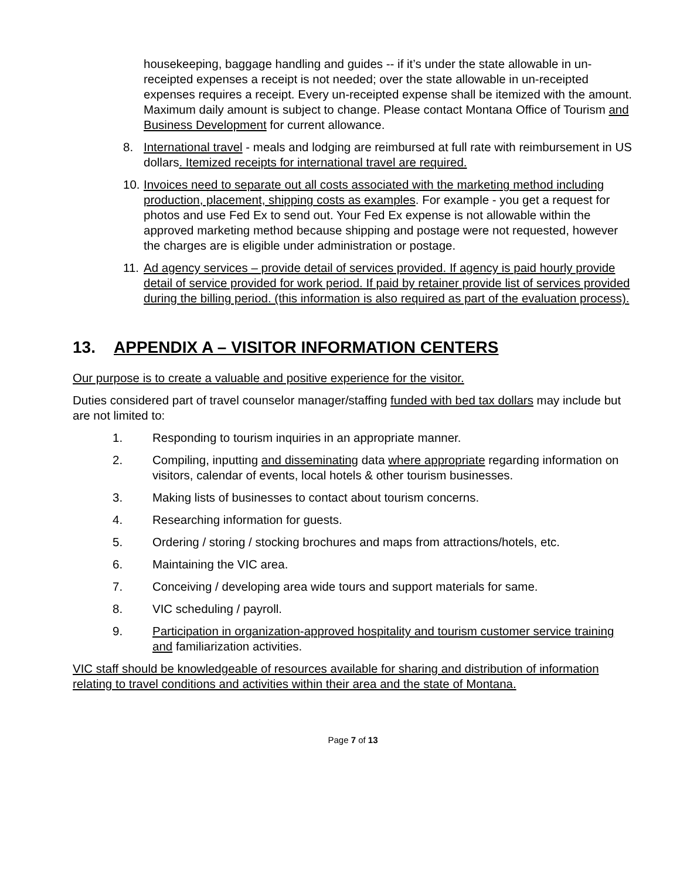housekeeping, baggage handling and guides -- if it’s under the state allowable in un-receipted expenses a receipt is not needed; over the state allowable in un-receipted expenses requires a receipt. Every un-receipted expense shall be itemized with the amount. Maximum daily amount is subject to change. Please contact Montana Office of Tourism and Business Development for current allowance.
8. International travel - meals and lodging are reimbursed at full rate with reimbursement in US dollars. Itemized receipts for international travel are required.
10.
Invoices need to separate out all costs associated with the marketing method including production, placement, shipping costs as examples. For example - you get a request for photos and use Fed Ex to send out. Your Fed Ex expense is not allowable within the approved marketing method because shipping and postage were not requested, however the charges are is eligible under administration or postage.
11.
Ad agency services – provide detail of services provided. If agency is paid hourly provide detail of service provided for work period. If paid by retainer provide list of services provided during the billing period. (this information is also required as part of the evaluation process).
13. APPENDIX A – VISITOR INFORMATION CENTERS
Our purpose is to create a valuable and positive experience for the visitor.
Duties considered part of travel counselor manager/staffing funded with bed tax dollars may include but are not limited to:
1. Responding to tourism inquiries in an appropriate manner.
2. Compiling, inputting and disseminating data where appropriate regarding information on visitors, calendar of events, local hotels & other tourism businesses.
3. Making lists of businesses to contact about tourism concerns.
4. Researching information for guests.
5. Ordering / storing / stocking brochures and maps from attractions/hotels, etc.
6. Maintaining the VIC area.
7. Conceiving / developing area wide tours and support materials for same.
8. VIC scheduling / payroll.
9. Participation in organization-approved hospitality and tourism customer service training and familiarization activities.
VIC staff should be knowledgeable of resources available for sharing and distribution of information relating to travel conditions and activities within their area and the state of Montana.
Page 7 of 13